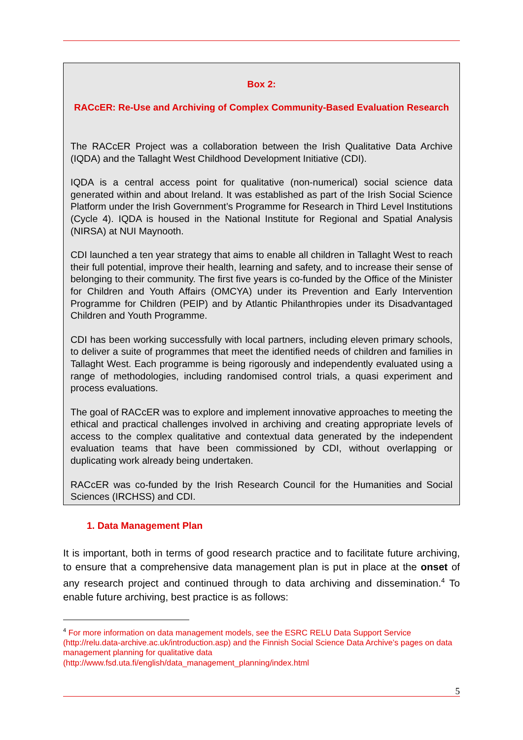Box 2:
RACcER: Re-Use and Archiving of Complex Community-Based Evaluation Research
The RACcER Project was a collaboration between the Irish Qualitative Data Archive (IQDA) and the Tallaght West Childhood Development Initiative (CDI).
IQDA is a central access point for qualitative (non-numerical) social science data generated within and about Ireland. It was established as part of the Irish Social Science Platform under the Irish Government’s Programme for Research in Third Level Institutions (Cycle 4). IQDA is housed in the National Institute for Regional and Spatial Analysis (NIRSA) at NUI Maynooth.
CDI launched a ten year strategy that aims to enable all children in Tallaght West to reach their full potential, improve their health, learning and safety, and to increase their sense of belonging to their community. The first five years is co-funded by the Office of the Minister for Children and Youth Affairs (OMCYA) under its Prevention and Early Intervention Programme for Children (PEIP) and by Atlantic Philanthropies under its Disadvantaged Children and Youth Programme.
CDI has been working successfully with local partners, including eleven primary schools, to deliver a suite of programmes that meet the identified needs of children and families in Tallaght West. Each programme is being rigorously and independently evaluated using a range of methodologies, including randomised control trials, a quasi experiment and process evaluations.
The goal of RACcER was to explore and implement innovative approaches to meeting the ethical and practical challenges involved in archiving and creating appropriate levels of access to the complex qualitative and contextual data generated by the independent evaluation teams that have been commissioned by CDI, without overlapping or duplicating work already being undertaken.
RACcER was co-funded by the Irish Research Council for the Humanities and Social Sciences (IRCHSS) and CDI.
1. Data Management Plan
It is important, both in terms of good research practice and to facilitate future archiving, to ensure that a comprehensive data management plan is put in place at the onset of any research project and continued through to data archiving and dissemination.<sup>4</sup> To enable future archiving, best practice is as follows:
<sup>4</sup> For more information on data management models, see the ESRC RELU Data Support Service (http://relu.data-archive.ac.uk/introduction.asp) and the Finnish Social Science Data Archive’s pages on data management planning for qualitative data (http://www.fsd.uta.fi/english/data_management_planning/index.html
5